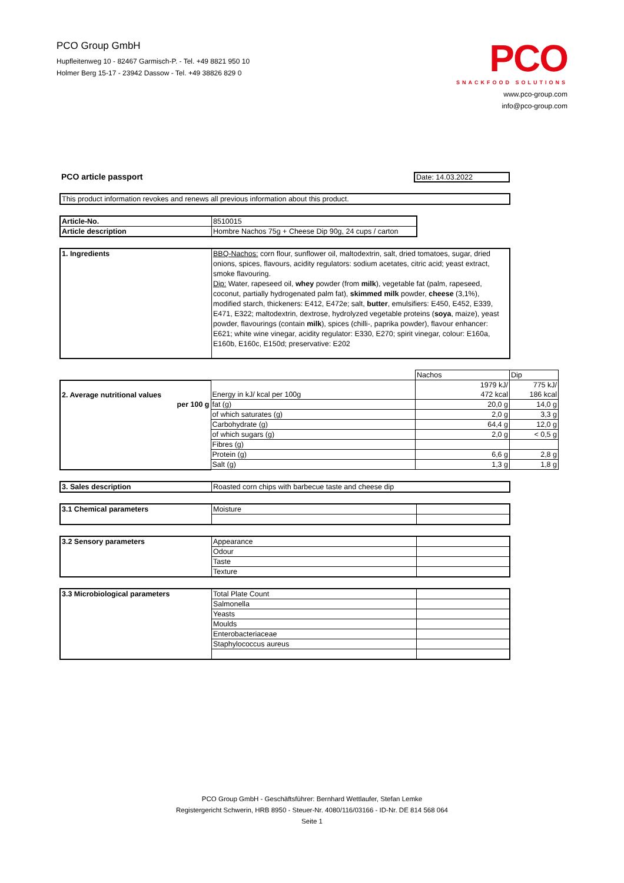PCO Group GmbH
Hupfleitenweg 10 - 82467 Garmisch-P. - Tel. +49 8821 950 10
Holmer Berg 15-17 - 23942 Dassow - Tel. +49 38826 829 0
PCO
SNACKFOOD SOLUTIONS
www.pco-group.com
info@pco-group.com
PCO article passport Date: 14.03.2022
| This product information revokes and renews all previous information about this product. |
| Article-No. | 8510015 |
| Article description | Hombre Nachos 75g + Cheese Dip 90g, 24 cups / carton |
| 1. Ingredients | BBQ-Nachos: corn flour, sunflower oil, maltodextrin, salt, dried tomatoes, sugar, dried onions, spices, flavours, acidity regulators: sodium acetates, citric acid; yeast extract, smoke flavouring. Dip: Water, rapeseed oil, whey powder (from milk ), vegetable fat (palm, rapeseed, coconut, partially hydrogenated palm fat), skimmed milk powder, cheese (3,1%), modified starch, thickeners: E412, E472e; salt, butter , emulsifiers: E450, E452, E339, E471, E322; maltodextrin, dextrose, hydrolyzed vegetable proteins ( soya , maize), yeast powder, flavourings (contain milk ), spices (chilli-, paprika powder), flavour enhancer: E621; white wine vinegar, acidity regulator: E330, E270; spirit vinegar, colour: E160a, E160b, E160c, E150d; preservative: E202 |
| | | Nachos | Dip |
| 2. Average nutritional values | Energy in kJ/ kcal per 100g | 1979 kJ/ 472 kcal | 775 kJ/ 186 kcal |
| per 100 g | fat (g) | 20,0 g | 14,0 g |
| | of which saturates (g) | 2,0 g | 3,3 g |
| | Carbohydrate (g) | 64,4 g | 12,0 g |
| | of which sugars (g) | 2,0 g | < 0,5 g |
| | Fibres (g) | | |
| | Protein (g) | 6,6 g | 2,8 g |
| | Salt (g) | 1,3 g | 1,8 g |
| 3. Sales description | Roasted corn chips with barbecue taste and cheese dip |
| 3.1 Chemical parameters | Moisture | |
| 3.2 Sensory parameters | Appearance | |
| | Odour | |
| | Taste | |
| | Texture | |
| 3.3 Microbiological parameters | Total Plate Count | |
| | Salmonella | |
| | Yeasts | |
| | Moulds | |
| | Enterobacteriaceae | |
| | Staphylococcus aureus | |
PCO Group GmbH - Geschäftsführer: Bernhard Wettlaufer, Stefan Lemke
Registergericht Schwerin, HRB 8950 - Steuer-Nr. 4080/116/03166 - ID-Nr. DE 814 568 064
Seite 1